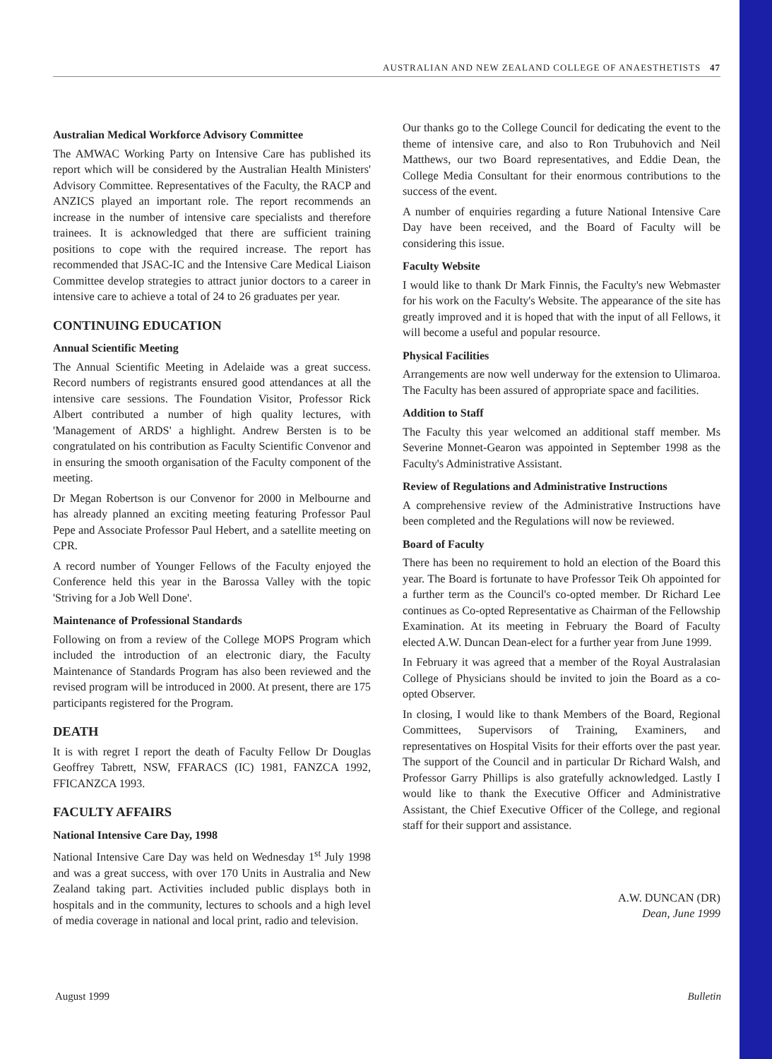AUSTRALIAN AND NEW ZEALAND COLLEGE OF ANAESTHETISTS 47
Australian Medical Workforce Advisory Committee
The AMWAC Working Party on Intensive Care has published its report which will be considered by the Australian Health Ministers' Advisory Committee. Representatives of the Faculty, the RACP and ANZICS played an important role. The report recommends an increase in the number of intensive care specialists and therefore trainees. It is acknowledged that there are sufficient training positions to cope with the required increase. The report has recommended that JSAC-IC and the Intensive Care Medical Liaison Committee develop strategies to attract junior doctors to a career in intensive care to achieve a total of 24 to 26 graduates per year.
CONTINUING EDUCATION
Annual Scientific Meeting
The Annual Scientific Meeting in Adelaide was a great success. Record numbers of registrants ensured good attendances at all the intensive care sessions. The Foundation Visitor, Professor Rick Albert contributed a number of high quality lectures, with 'Management of ARDS' a highlight. Andrew Bersten is to be congratulated on his contribution as Faculty Scientific Convenor and in ensuring the smooth organisation of the Faculty component of the meeting.
Dr Megan Robertson is our Convenor for 2000 in Melbourne and has already planned an exciting meeting featuring Professor Paul Pepe and Associate Professor Paul Hebert, and a satellite meeting on CPR.
A record number of Younger Fellows of the Faculty enjoyed the Conference held this year in the Barossa Valley with the topic 'Striving for a Job Well Done'.
Maintenance of Professional Standards
Following on from a review of the College MOPS Program which included the introduction of an electronic diary, the Faculty Maintenance of Standards Program has also been reviewed and the revised program will be introduced in 2000. At present, there are 175 participants registered for the Program.
DEATH
It is with regret I report the death of Faculty Fellow Dr Douglas Geoffrey Tabrett, NSW, FFARACS (IC) 1981, FANZCA 1992, FFICANZCA 1993.
FACULTY AFFAIRS
National Intensive Care Day, 1998
National Intensive Care Day was held on Wednesday 1<sup>st</sup> July 1998 and was a great success, with over 170 Units in Australia and New Zealand taking part. Activities included public displays both in hospitals and in the community, lectures to schools and a high level of media coverage in national and local print, radio and television.
Our thanks go to the College Council for dedicating the event to the theme of intensive care, and also to Ron Trubuhovich and Neil Matthews, our two Board representatives, and Eddie Dean, the College Media Consultant for their enormous contributions to the success of the event.
A number of enquiries regarding a future National Intensive Care Day have been received, and the Board of Faculty will be considering this issue.
Faculty Website
I would like to thank Dr Mark Finnis, the Faculty's new Webmaster for his work on the Faculty's Website. The appearance of the site has greatly improved and it is hoped that with the input of all Fellows, it will become a useful and popular resource.
Physical Facilities
Arrangements are now well underway for the extension to Ulimaroa. The Faculty has been assured of appropriate space and facilities.
Addition to Staff
The Faculty this year welcomed an additional staff member. Ms Severine Monnet-Gearon was appointed in September 1998 as the Faculty's Administrative Assistant.
Review of Regulations and Administrative Instructions
A comprehensive review of the Administrative Instructions have been completed and the Regulations will now be reviewed.
Board of Faculty
There has been no requirement to hold an election of the Board this year. The Board is fortunate to have Professor Teik Oh appointed for a further term as the Council's co-opted member. Dr Richard Lee continues as Co-opted Representative as Chairman of the Fellowship Examination. At its meeting in February the Board of Faculty elected A.W. Duncan Dean-elect for a further year from June 1999.
In February it was agreed that a member of the Royal Australasian College of Physicians should be invited to join the Board as a co-opted Observer.
In closing, I would like to thank Members of the Board, Regional Committees, Supervisors of Training, Examiners, and representatives on Hospital Visits for their efforts over the past year. The support of the Council and in particular Dr Richard Walsh, and Professor Garry Phillips is also gratefully acknowledged. Lastly I would like to thank the Executive Officer and Administrative Assistant, the Chief Executive Officer of the College, and regional staff for their support and assistance.
A.W. DUNCAN (DR)
Dean, June 1999
August 1999 Bulletin